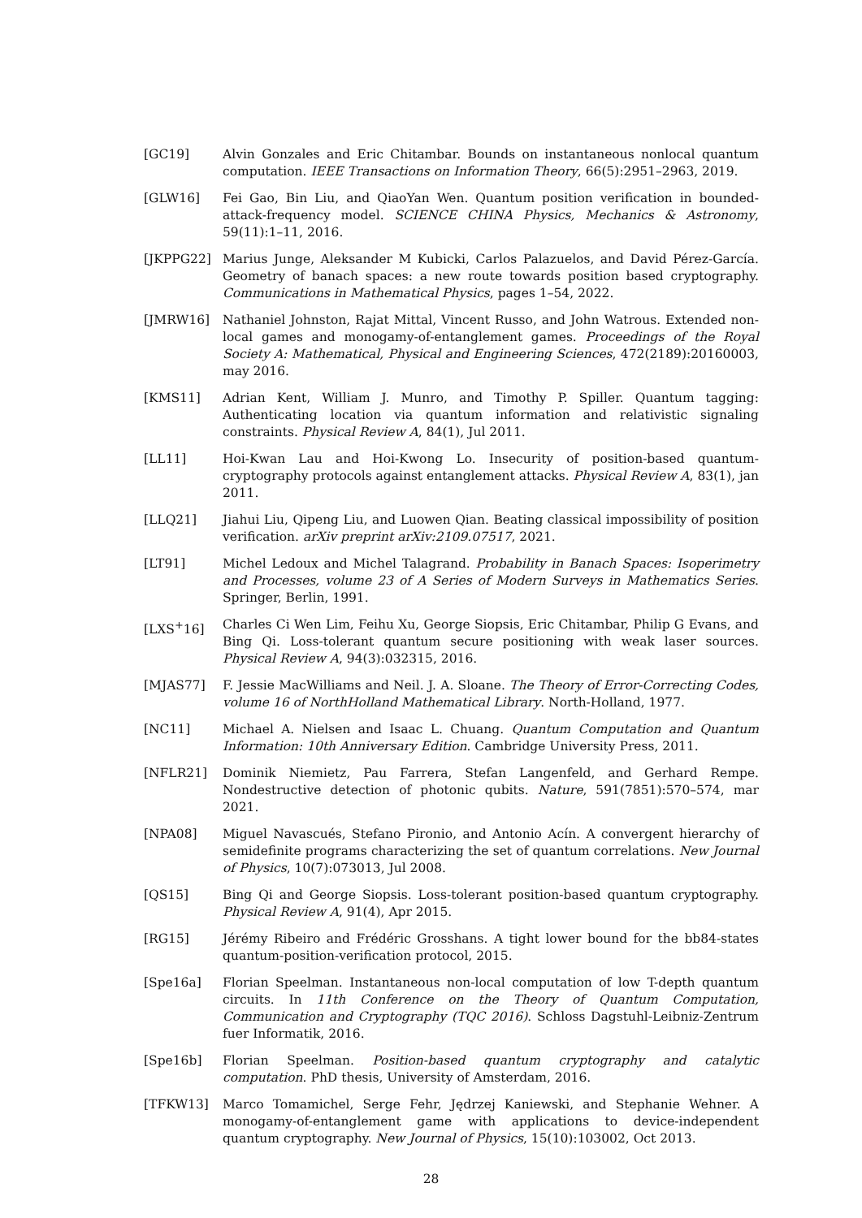[GC19] Alvin Gonzales and Eric Chitambar. Bounds on instantaneous nonlocal quantum computation. IEEE Transactions on Information Theory, 66(5):2951–2963, 2019.
[GLW16] Fei Gao, Bin Liu, and QiaoYan Wen. Quantum position verification in bounded-attack-frequency model. SCIENCE CHINA Physics, Mechanics & Astronomy, 59(11):1–11, 2016.
[JKPPG22] Marius Junge, Aleksander M Kubicki, Carlos Palazuelos, and David Pérez-García. Geometry of banach spaces: a new route towards position based cryptography. Communications in Mathematical Physics, pages 1–54, 2022.
[JMRW16] Nathaniel Johnston, Rajat Mittal, Vincent Russo, and John Watrous. Extended non-local games and monogamy-of-entanglement games. Proceedings of the Royal Society A: Mathematical, Physical and Engineering Sciences, 472(2189):20160003, may 2016.
[KMS11] Adrian Kent, William J. Munro, and Timothy P. Spiller. Quantum tagging: Authenticating location via quantum information and relativistic signaling constraints. Physical Review A, 84(1), Jul 2011.
[LL11] Hoi-Kwan Lau and Hoi-Kwong Lo. Insecurity of position-based quantum-cryptography protocols against entanglement attacks. Physical Review A, 83(1), jan 2011.
[LLQ21] Jiahui Liu, Qipeng Liu, and Luowen Qian. Beating classical impossibility of position verification. arXiv preprint arXiv:2109.07517, 2021.
[LT91] Michel Ledoux and Michel Talagrand. Probability in Banach Spaces: Isoperimetry and Processes, volume 23 of A Series of Modern Surveys in Mathematics Series. Springer, Berlin, 1991.
[LXS<sup>+</sup>16] Charles Ci Wen Lim, Feihu Xu, George Siopsis, Eric Chitambar, Philip G Evans, and Bing Qi. Loss-tolerant quantum secure positioning with weak laser sources. Physical Review A, 94(3):032315, 2016.
[MJAS77] F. Jessie MacWilliams and Neil. J. A. Sloane. The Theory of Error-Correcting Codes, volume 16 of NorthHolland Mathematical Library. North-Holland, 1977.
[NC11] Michael A. Nielsen and Isaac L. Chuang. Quantum Computation and Quantum Information: 10th Anniversary Edition. Cambridge University Press, 2011.
[NFLR21] Dominik Niemietz, Pau Farrera, Stefan Langenfeld, and Gerhard Rempe. Nondestructive detection of photonic qubits. Nature, 591(7851):570–574, mar 2021.
[NPA08] Miguel Navascués, Stefano Pironio, and Antonio Acín. A convergent hierarchy of semidefinite programs characterizing the set of quantum correlations. New Journal of Physics, 10(7):073013, Jul 2008.
[QS15] Bing Qi and George Siopsis. Loss-tolerant position-based quantum cryptography. Physical Review A, 91(4), Apr 2015.
[RG15] Jérémy Ribeiro and Frédéric Grosshans. A tight lower bound for the bb84-states quantum-position-verification protocol, 2015.
[Spe16a] Florian Speelman. Instantaneous non-local computation of low T-depth quantum circuits. In 11th Conference on the Theory of Quantum Computation, Communication and Cryptography (TQC 2016). Schloss Dagstuhl-Leibniz-Zentrum fuer Informatik, 2016.
[Spe16b] Florian Speelman. Position-based quantum cryptography and catalytic computation. PhD thesis, University of Amsterdam, 2016.
[TFKW13] Marco Tomamichel, Serge Fehr, Jędrzej Kaniewski, and Stephanie Wehner. A monogamy-of-entanglement game with applications to device-independent quantum cryptography. New Journal of Physics, 15(10):103002, Oct 2013.
28